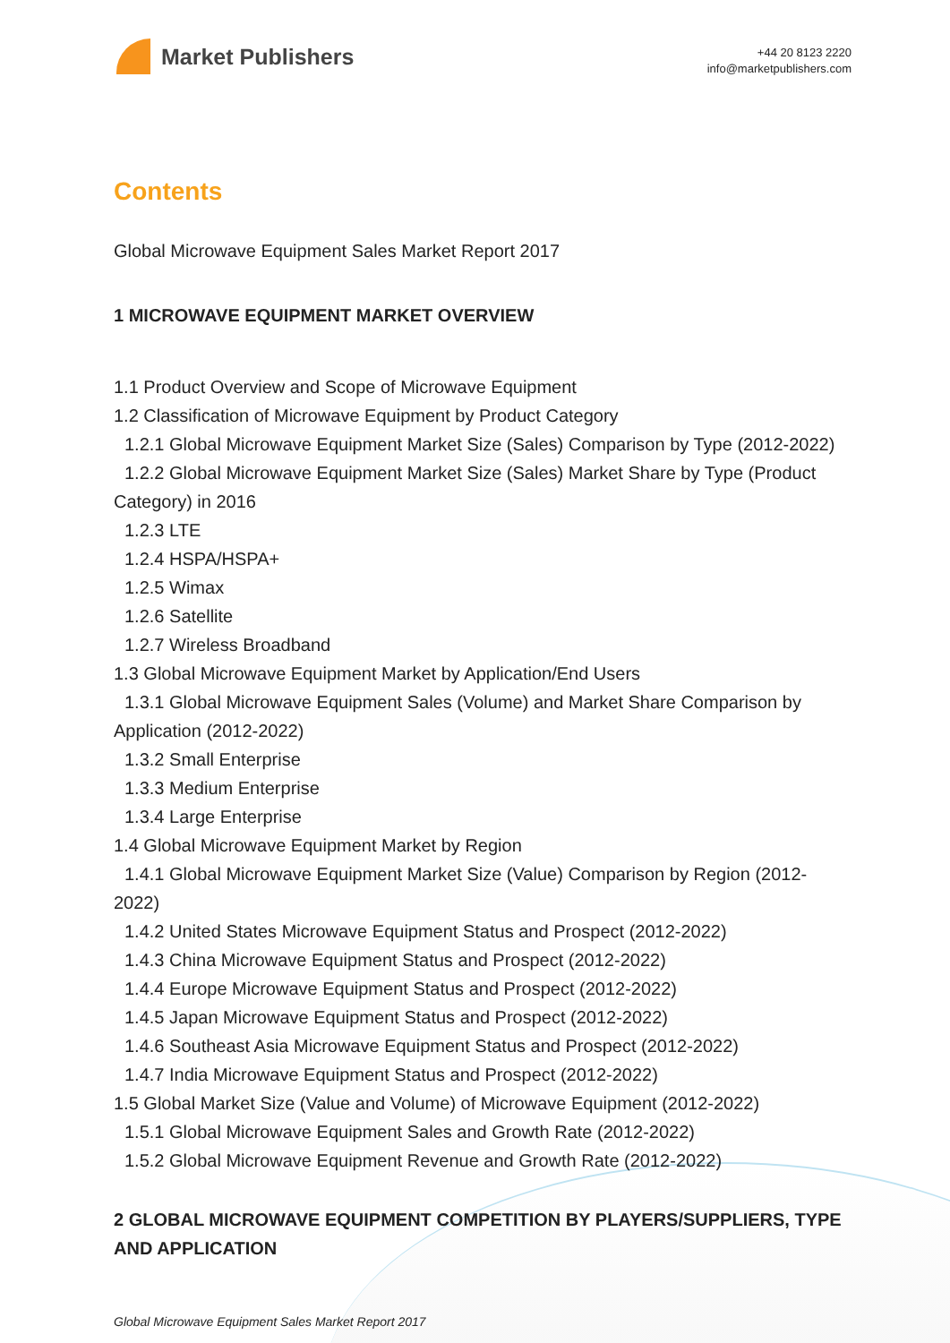Market Publishers
+44 20 8123 2220
info@marketpublishers.com
Contents
Global Microwave Equipment Sales Market Report 2017
1 MICROWAVE EQUIPMENT MARKET OVERVIEW
1.1 Product Overview and Scope of Microwave Equipment
1.2 Classification of Microwave Equipment by Product Category
1.2.1 Global Microwave Equipment Market Size (Sales) Comparison by Type (2012-2022)
1.2.2 Global Microwave Equipment Market Size (Sales) Market Share by Type (Product Category) in 2016
1.2.3 LTE
1.2.4 HSPA/HSPA+
1.2.5 Wimax
1.2.6 Satellite
1.2.7 Wireless Broadband
1.3 Global Microwave Equipment Market by Application/End Users
1.3.1 Global Microwave Equipment Sales (Volume) and Market Share Comparison by Application (2012-2022)
1.3.2 Small Enterprise
1.3.3 Medium Enterprise
1.3.4 Large Enterprise
1.4 Global Microwave Equipment Market by Region
1.4.1 Global Microwave Equipment Market Size (Value) Comparison by Region (2012-2022)
1.4.2 United States Microwave Equipment Status and Prospect (2012-2022)
1.4.3 China Microwave Equipment Status and Prospect (2012-2022)
1.4.4 Europe Microwave Equipment Status and Prospect (2012-2022)
1.4.5 Japan Microwave Equipment Status and Prospect (2012-2022)
1.4.6 Southeast Asia Microwave Equipment Status and Prospect (2012-2022)
1.4.7 India Microwave Equipment Status and Prospect (2012-2022)
1.5 Global Market Size (Value and Volume) of Microwave Equipment (2012-2022)
1.5.1 Global Microwave Equipment Sales and Growth Rate (2012-2022)
1.5.2 Global Microwave Equipment Revenue and Growth Rate (2012-2022)
2 GLOBAL MICROWAVE EQUIPMENT COMPETITION BY PLAYERS/SUPPLIERS, TYPE AND APPLICATION
Global Microwave Equipment Sales Market Report 2017